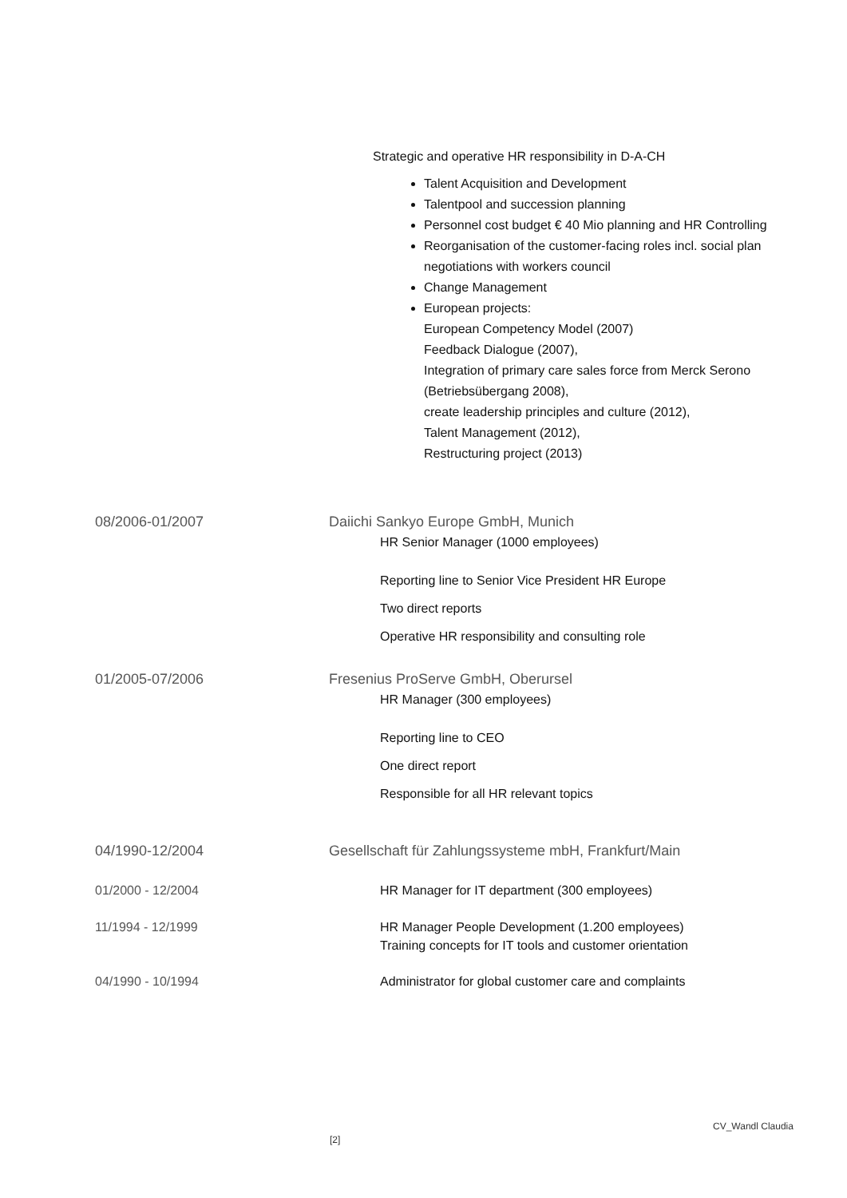Strategic and operative HR responsibility in D-A-CH
Talent Acquisition and Development
Talentpool and succession planning
Personnel cost budget € 40 Mio planning and HR Controlling
Reorganisation of the customer-facing roles incl. social plan negotiations with workers council
Change Management
European projects:
European Competency Model (2007)
Feedback Dialogue (2007),
Integration of primary care sales force from Merck Serono (Betriebsübergang 2008),
create leadership principles and culture (2012),
Talent Management (2012),
Restructuring project (2013)
08/2006-01/2007 Daiichi Sankyo Europe GmbH, Munich
HR Senior Manager (1000 employees)
Reporting line to Senior Vice President HR Europe
Two direct reports
Operative HR responsibility and consulting role
01/2005-07/2006 Fresenius ProServe GmbH, Oberursel
HR Manager (300 employees)
Reporting line to CEO
One direct report
Responsible for all HR relevant topics
04/1990-12/2004 Gesellschaft für Zahlungssysteme mbH, Frankfurt/Main
01/2000 - 12/2004 HR Manager for IT department (300 employees)
11/1994 - 12/1999 HR Manager People Development (1.200 employees)
Training concepts for IT tools and customer orientation
04/1990 - 10/1994 Administrator for global customer care and complaints
CV_Wandl Claudia
[2]